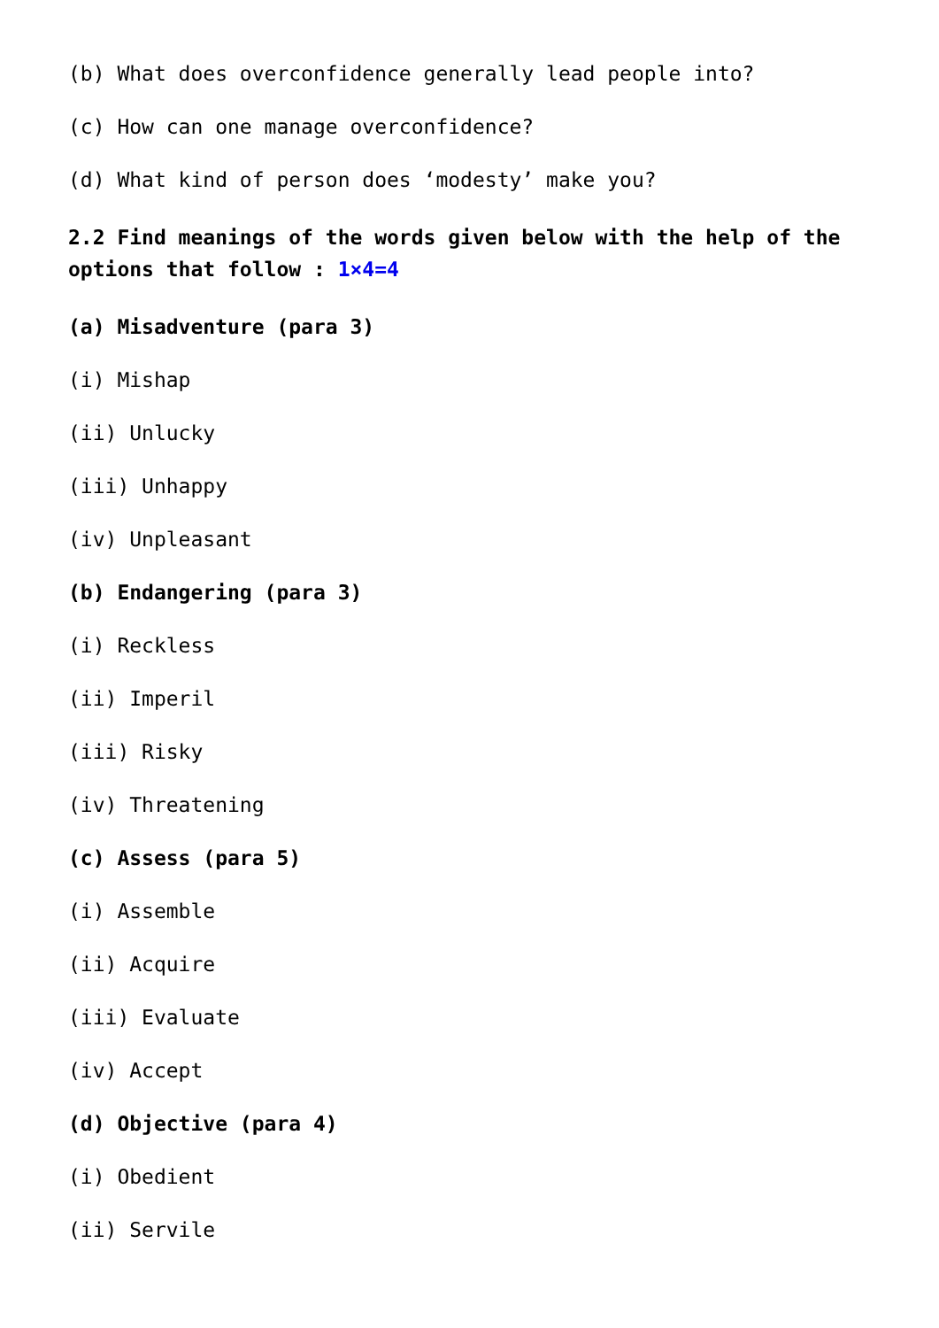(b) What does overconfidence generally lead people into?
(c) How can one manage overconfidence?
(d) What kind of person does ‘modesty’ make you?
2.2 Find meanings of the words given below with the help of the options that follow : 1×4=4
(a) Misadventure (para 3)
(i) Mishap
(ii) Unlucky
(iii) Unhappy
(iv) Unpleasant
(b) Endangering (para 3)
(i) Reckless
(ii) Imperil
(iii) Risky
(iv) Threatening
(c) Assess (para 5)
(i) Assemble
(ii) Acquire
(iii) Evaluate
(iv) Accept
(d) Objective (para 4)
(i) Obedient
(ii) Servile